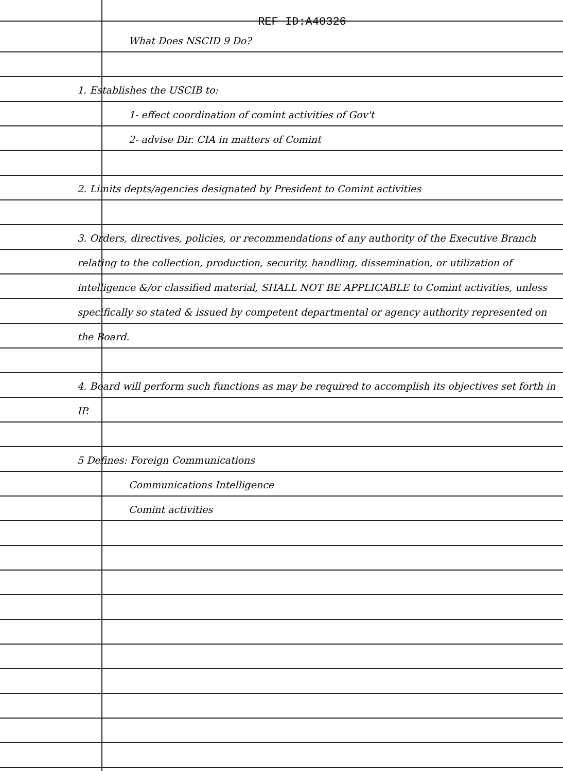REF ID:A40326
What Does NSCID 9 Do?
1. Establishes the USCIB to:
1- effect coordination of comint activities of Gov't
2- advise Dir. CIA in matters of Comint
2. Limits depts/agencies designated by President to Comint activities
3. Orders, directives, policies, or recommendations of any authority of the Executive Branch relating to the collection, production, security, handling, dissemination, or utilization of intelligence &/or classified material, SHALL NOT BE APPLICABLE to Comint activities, unless specifically so stated & issued by competent departmental or agency authority represented on the Board.
4. Board will perform such functions as may be required to accomplish its objectives set forth in IP.
5 Defines: Foreign Communications
Communications Intelligence
Comint activities